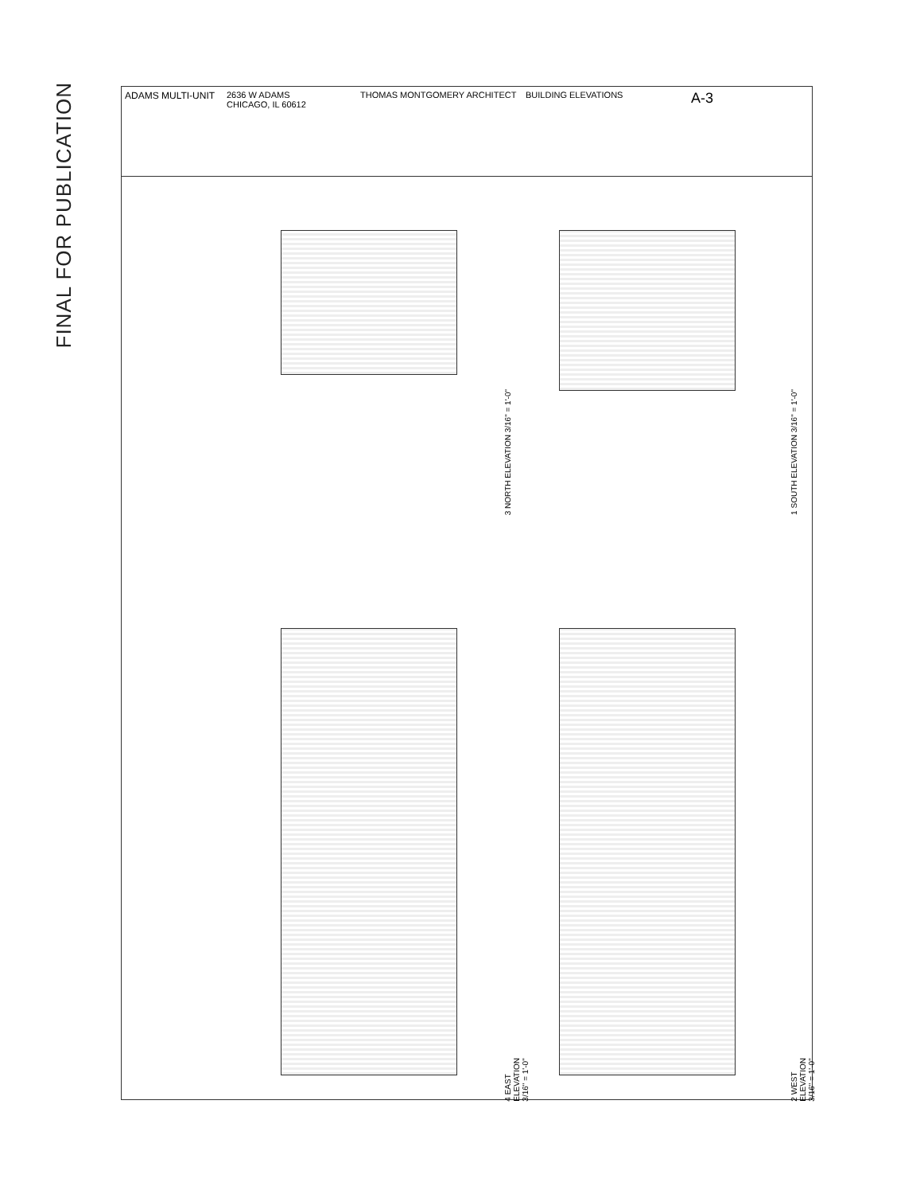FINAL FOR PUBLICATION
3 NORTH ELEVATION 3/16" = 1'-0"
1 SOUTH ELEVATION 3/16" = 1'-0"
4 EAST ELEVATION 3/16" = 1'-0"
2 WEST ELEVATION 3/16" = 1'-0"
ADAMS MULTI-UNIT 2636 W ADAMS
CHICAGO, IL 60612
THOMAS MONTGOMERY ARCHITECT BUILDING ELEVATIONS
A-3